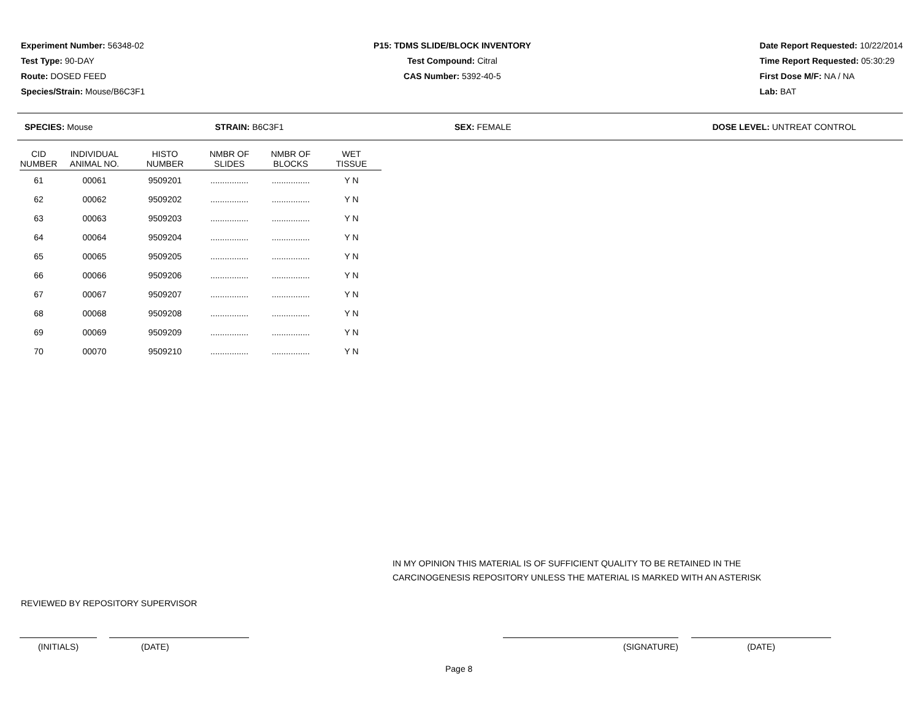Experiment Number: 56348-02
Test Type: 90-DAY
Route: DOSED FEED
Species/Strain: Mouse/B6C3F1
P15: TDMS SLIDE/BLOCK INVENTORY
Test Compound: Citral
CAS Number: 5392-40-5
Date Report Requested: 10/22/2014
Time Report Requested: 05:30:29
First Dose M/F: NA / NA
Lab: BAT
SPECIES: Mouse STRAIN: B6C3F1 SEX: FEMALE DOSE LEVEL: UNTREAT CONTROL
| CID NUMBER | INDIVIDUAL ANIMAL NO. | HISTO NUMBER | NMBR OF SLIDES | NMBR OF BLOCKS | WET TISSUE |
| --- | --- | --- | --- | --- | --- |
| 61 | 00061 | 9509201 | ................ | ................ | Y N |
| 62 | 00062 | 9509202 | ................ | ................ | Y N |
| 63 | 00063 | 9509203 | ................ | ................ | Y N |
| 64 | 00064 | 9509204 | ................ | ................ | Y N |
| 65 | 00065 | 9509205 | ................ | ................ | Y N |
| 66 | 00066 | 9509206 | ................ | ................ | Y N |
| 67 | 00067 | 9509207 | ................ | ................ | Y N |
| 68 | 00068 | 9509208 | ................ | ................ | Y N |
| 69 | 00069 | 9509209 | ................ | ................ | Y N |
| 70 | 00070 | 9509210 | ................ | ................ | Y N |
IN MY OPINION THIS MATERIAL IS OF SUFFICIENT QUALITY TO BE RETAINED IN THE
CARCINOGENESIS REPOSITORY UNLESS THE MATERIAL IS MARKED WITH AN ASTERISK
REVIEWED BY REPOSITORY SUPERVISOR
(INITIALS) (DATE) (SIGNATURE) (DATE)
Page 8